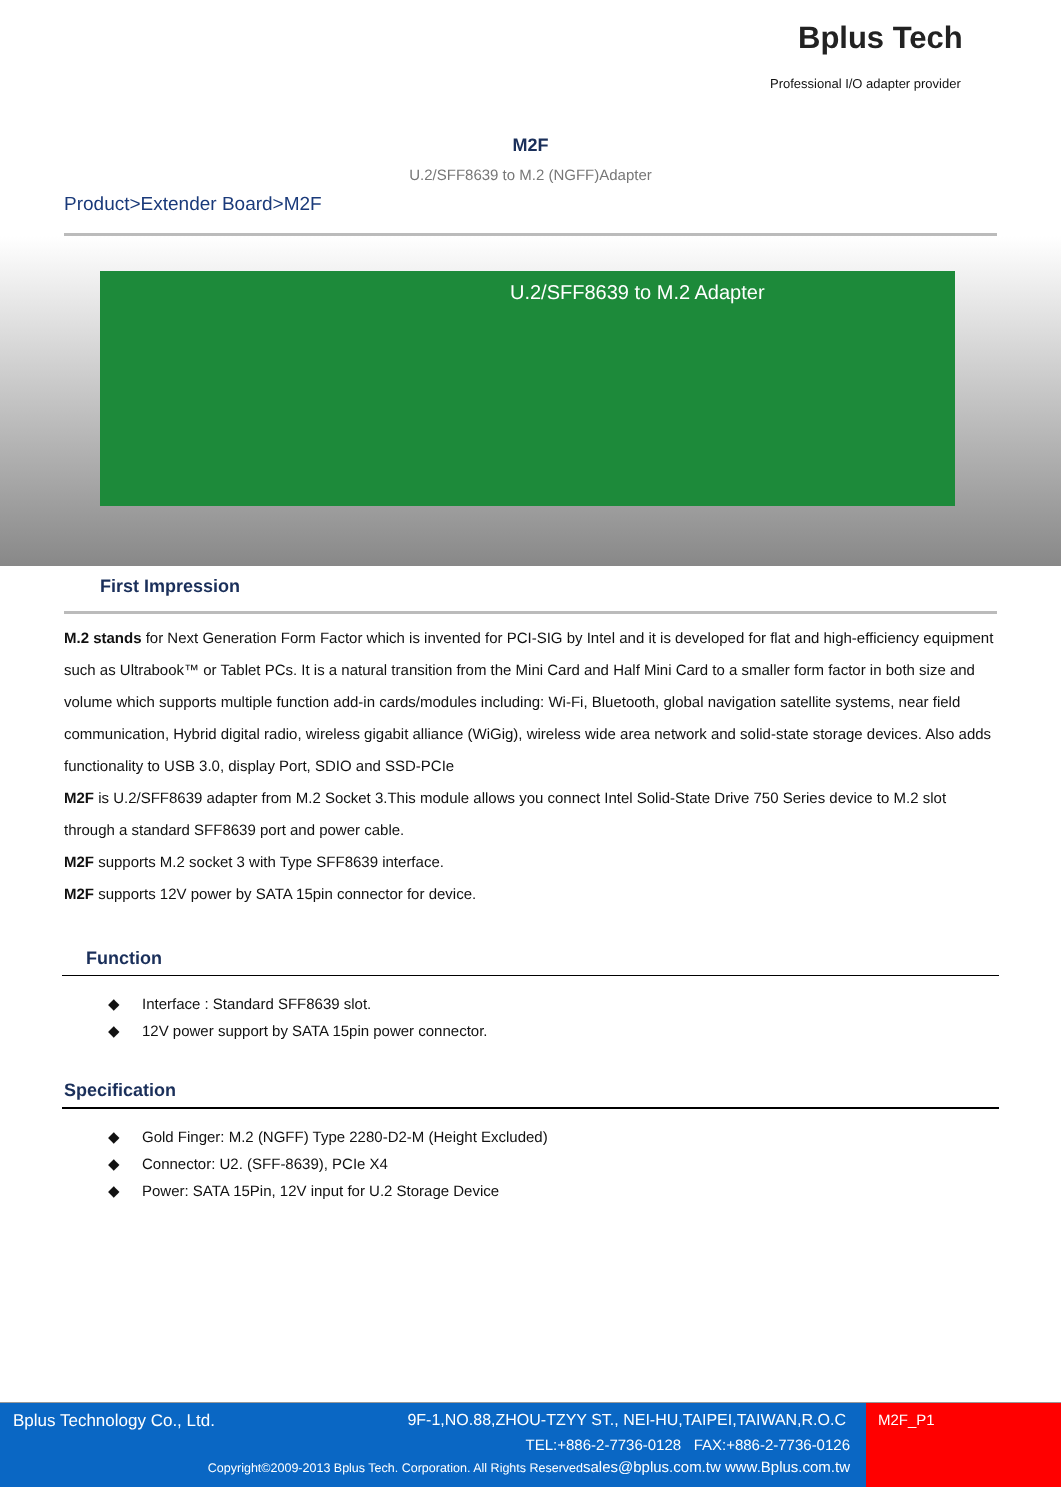Bplus Tech
Professional I/O adapter provider
M2F
U.2/SFF8639 to M.2 (NGFF)Adapter
Product>Extender Board>M2F
U.2/SFF8639 to M.2 Adapter
First Impression
M.2 stands for Next Generation Form Factor which is invented for PCI-SIG by Intel and it is developed for flat and high-efficiency equipment such as Ultrabook™ or Tablet PCs. It is a natural transition from the Mini Card and Half Mini Card to a smaller form factor in both size and volume which supports multiple function add-in cards/modules including: Wi-Fi, Bluetooth, global navigation satellite systems, near field communication, Hybrid digital radio, wireless gigabit alliance (WiGig), wireless wide area network and solid-state storage devices. Also adds functionality to USB 3.0, display Port, SDIO and SSD-PCIe
M2F is U.2/SFF8639 adapter from M.2 Socket 3.This module allows you connect Intel Solid-State Drive 750 Series device to M.2 slot through a standard SFF8639 port and power cable.
M2F supports M.2 socket 3 with Type SFF8639 interface.
M2F supports 12V power by SATA 15pin connector for device.
Function
◆ Interface : Standard SFF8639 slot.
◆ 12V power support by SATA 15pin power connector.
Specification
◆ Gold Finger: M.2 (NGFF) Type 2280-D2-M (Height Excluded)
◆ Connector: U2. (SFF-8639), PCIe X4
◆ Power: SATA 15Pin, 12V input for U.2 Storage Device
Bplus Technology Co., Ltd.
9F-1,NO.88,ZHOU-TZYY ST., NEI-HU,TAIPEI,TAIWAN,R.O.C
TEL:+886-2-7736-0128 FAX:+886-2-7736-0126
Copyright©2009-2013 Bplus Tech. Corporation. All Rights Reservedsales@bplus.com.tw www.Bplus.com.tw
M2F_P1